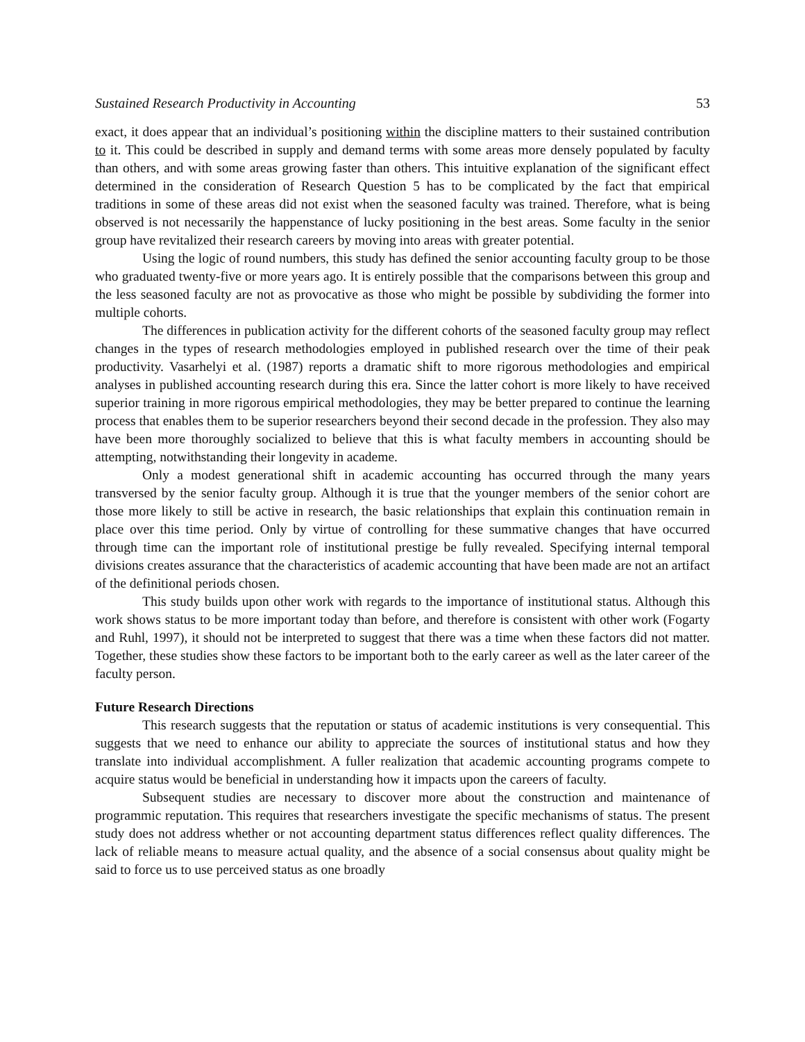Sustained Research Productivity in Accounting 53
exact, it does appear that an individual’s positioning within the discipline matters to their sustained contribution to it. This could be described in supply and demand terms with some areas more densely populated by faculty than others, and with some areas growing faster than others. This intuitive explanation of the significant effect determined in the consideration of Research Question 5 has to be complicated by the fact that empirical traditions in some of these areas did not exist when the seasoned faculty was trained. Therefore, what is being observed is not necessarily the happenstance of lucky positioning in the best areas. Some faculty in the senior group have revitalized their research careers by moving into areas with greater potential.
Using the logic of round numbers, this study has defined the senior accounting faculty group to be those who graduated twenty-five or more years ago. It is entirely possible that the comparisons between this group and the less seasoned faculty are not as provocative as those who might be possible by subdividing the former into multiple cohorts.
The differences in publication activity for the different cohorts of the seasoned faculty group may reflect changes in the types of research methodologies employed in published research over the time of their peak productivity. Vasarhelyi et al. (1987) reports a dramatic shift to more rigorous methodologies and empirical analyses in published accounting research during this era. Since the latter cohort is more likely to have received superior training in more rigorous empirical methodologies, they may be better prepared to continue the learning process that enables them to be superior researchers beyond their second decade in the profession. They also may have been more thoroughly socialized to believe that this is what faculty members in accounting should be attempting, notwithstanding their longevity in academe.
Only a modest generational shift in academic accounting has occurred through the many years transversed by the senior faculty group. Although it is true that the younger members of the senior cohort are those more likely to still be active in research, the basic relationships that explain this continuation remain in place over this time period. Only by virtue of controlling for these summative changes that have occurred through time can the important role of institutional prestige be fully revealed. Specifying internal temporal divisions creates assurance that the characteristics of academic accounting that have been made are not an artifact of the definitional periods chosen.
This study builds upon other work with regards to the importance of institutional status. Although this work shows status to be more important today than before, and therefore is consistent with other work (Fogarty and Ruhl, 1997), it should not be interpreted to suggest that there was a time when these factors did not matter. Together, these studies show these factors to be important both to the early career as well as the later career of the faculty person.
Future Research Directions
This research suggests that the reputation or status of academic institutions is very consequential. This suggests that we need to enhance our ability to appreciate the sources of institutional status and how they translate into individual accomplishment. A fuller realization that academic accounting programs compete to acquire status would be beneficial in understanding how it impacts upon the careers of faculty.
Subsequent studies are necessary to discover more about the construction and maintenance of programmic reputation. This requires that researchers investigate the specific mechanisms of status. The present study does not address whether or not accounting department status differences reflect quality differences. The lack of reliable means to measure actual quality, and the absence of a social consensus about quality might be said to force us to use perceived status as one broadly